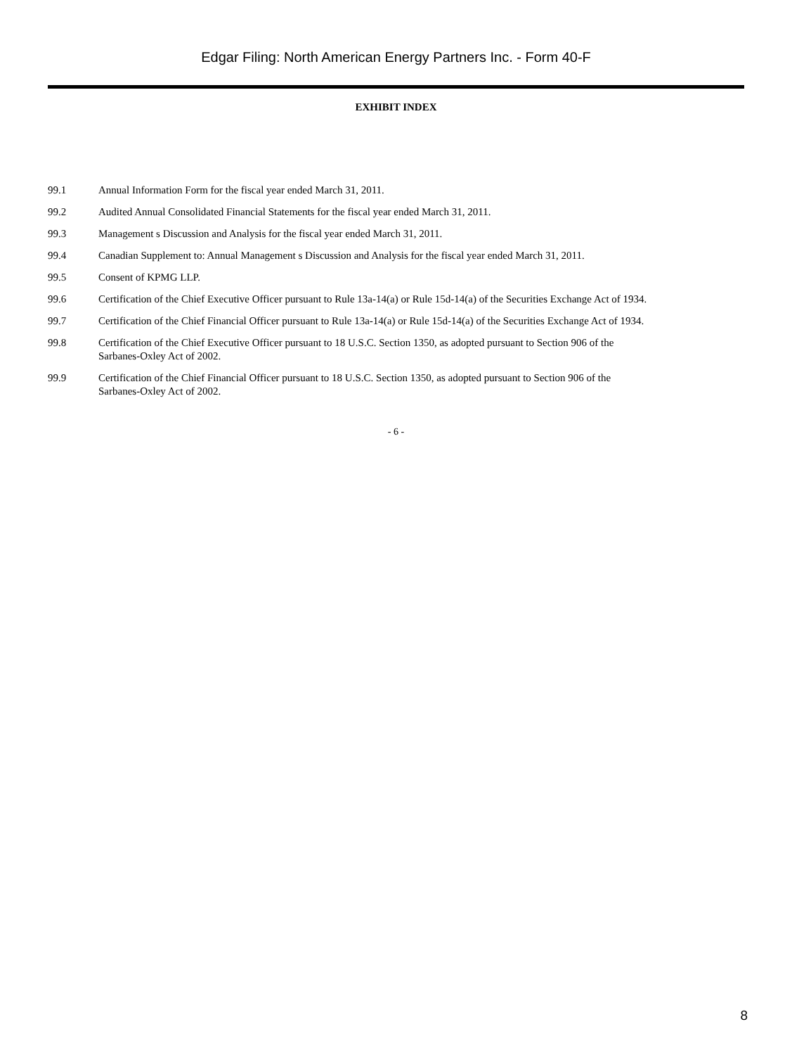Edgar Filing: North American Energy Partners Inc. - Form 40-F
EXHIBIT INDEX
99.1 Annual Information Form for the fiscal year ended March 31, 2011.
99.2 Audited Annual Consolidated Financial Statements for the fiscal year ended March 31, 2011.
99.3 Management s Discussion and Analysis for the fiscal year ended March 31, 2011.
99.4 Canadian Supplement to: Annual Management s Discussion and Analysis for the fiscal year ended March 31, 2011.
99.5 Consent of KPMG LLP.
99.6 Certification of the Chief Executive Officer pursuant to Rule 13a-14(a) or Rule 15d-14(a) of the Securities Exchange Act of 1934.
99.7 Certification of the Chief Financial Officer pursuant to Rule 13a-14(a) or Rule 15d-14(a) of the Securities Exchange Act of 1934.
99.8 Certification of the Chief Executive Officer pursuant to 18 U.S.C. Section 1350, as adopted pursuant to Section 906 of the
Sarbanes-Oxley Act of 2002.
99.9 Certification of the Chief Financial Officer pursuant to 18 U.S.C. Section 1350, as adopted pursuant to Section 906 of the
Sarbanes-Oxley Act of 2002.
- 6 -
8